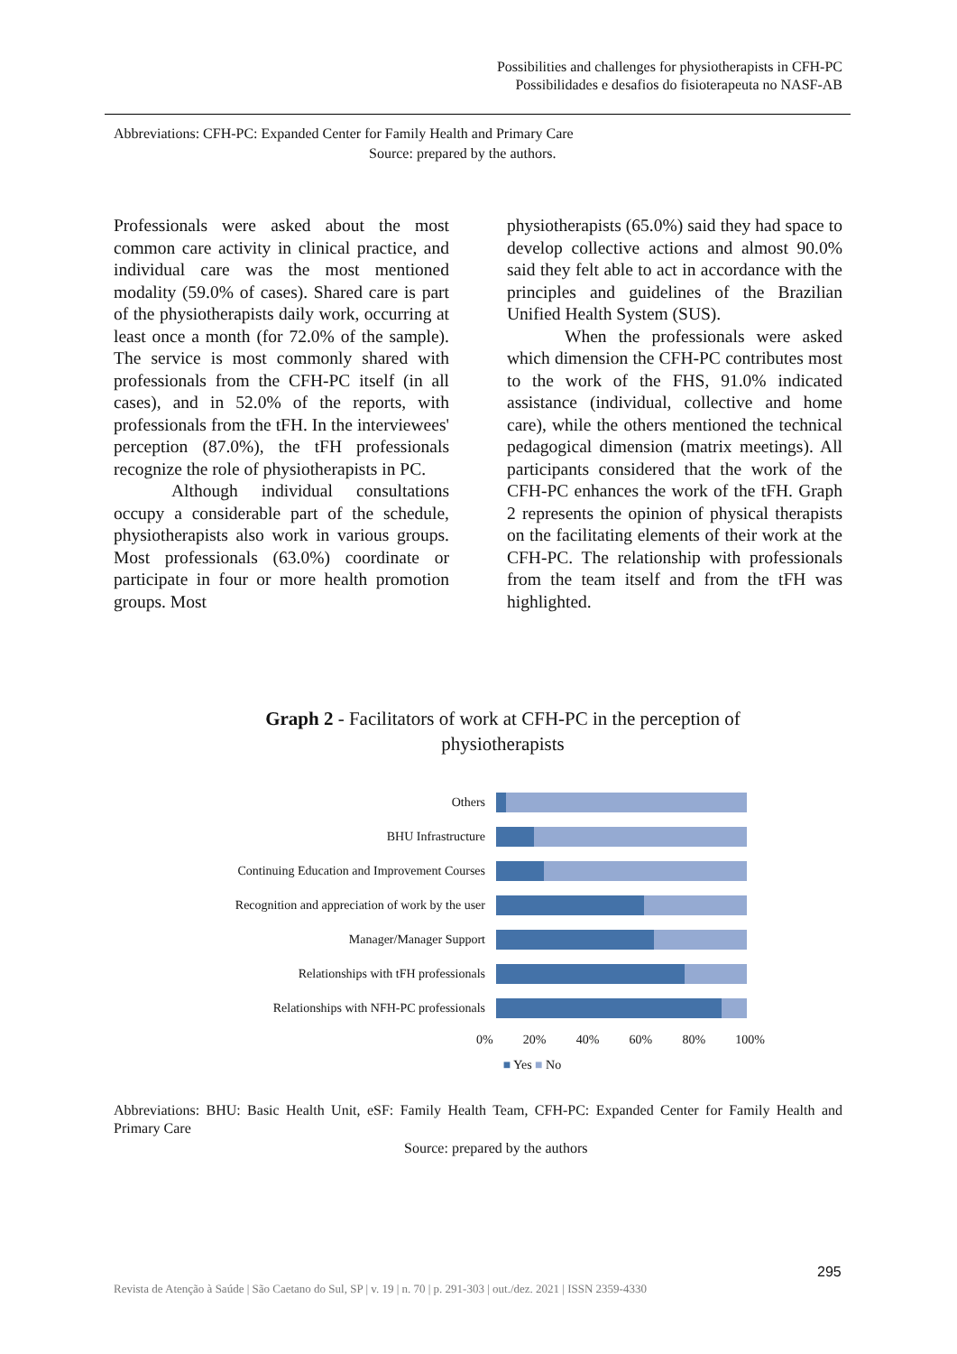Possibilities and challenges for physiotherapists in CFH-PC
Possibilidades e desafios do fisioterapeuta no NASF-AB
Abbreviations: CFH-PC: Expanded Center for Family Health and Primary Care
Source: prepared by the authors.
Professionals were asked about the most common care activity in clinical practice, and individual care was the most mentioned modality (59.0% of cases). Shared care is part of the physiotherapists daily work, occurring at least once a month (for 72.0% of the sample). The service is most commonly shared with professionals from the CFH-PC itself (in all cases), and in 52.0% of the reports, with professionals from the tFH. In the interviewees' perception (87.0%), the tFH professionals recognize the role of physiotherapists in PC.
Although individual consultations occupy a considerable part of the schedule, physiotherapists also work in various groups. Most professionals (63.0%) coordinate or participate in four or more health promotion groups. Most
physiotherapists (65.0%) said they had space to develop collective actions and almost 90.0% said they felt able to act in accordance with the principles and guidelines of the Brazilian Unified Health System (SUS).
When the professionals were asked which dimension the CFH-PC contributes most to the work of the FHS, 91.0% indicated assistance (individual, collective and home care), while the others mentioned the technical pedagogical dimension (matrix meetings). All participants considered that the work of the CFH-PC enhances the work of the tFH. Graph 2 represents the opinion of physical therapists on the facilitating elements of their work at the CFH-PC. The relationship with professionals from the team itself and from the tFH was highlighted.
Graph 2 - Facilitators of work at CFH-PC in the perception of physiotherapists
Others
BHU Infrastructure
Continuing Education and Improvement Courses
Recognition and appreciation of work by the user
Manager/Manager Support
Relationships with tFH professionals
Relationships with NFH-PC professionals
0% 20% 40% 60% 80% 100%
■ Yes ■ No
Abbreviations: BHU: Basic Health Unit, eSF: Family Health Team, CFH-PC: Expanded Center for Family Health and Primary Care
Source: prepared by the authors
295
Revista de Atenção à Saúde | São Caetano do Sul, SP | v. 19 | n. 70 | p. 291-303 | out./dez. 2021 | ISSN 2359-4330